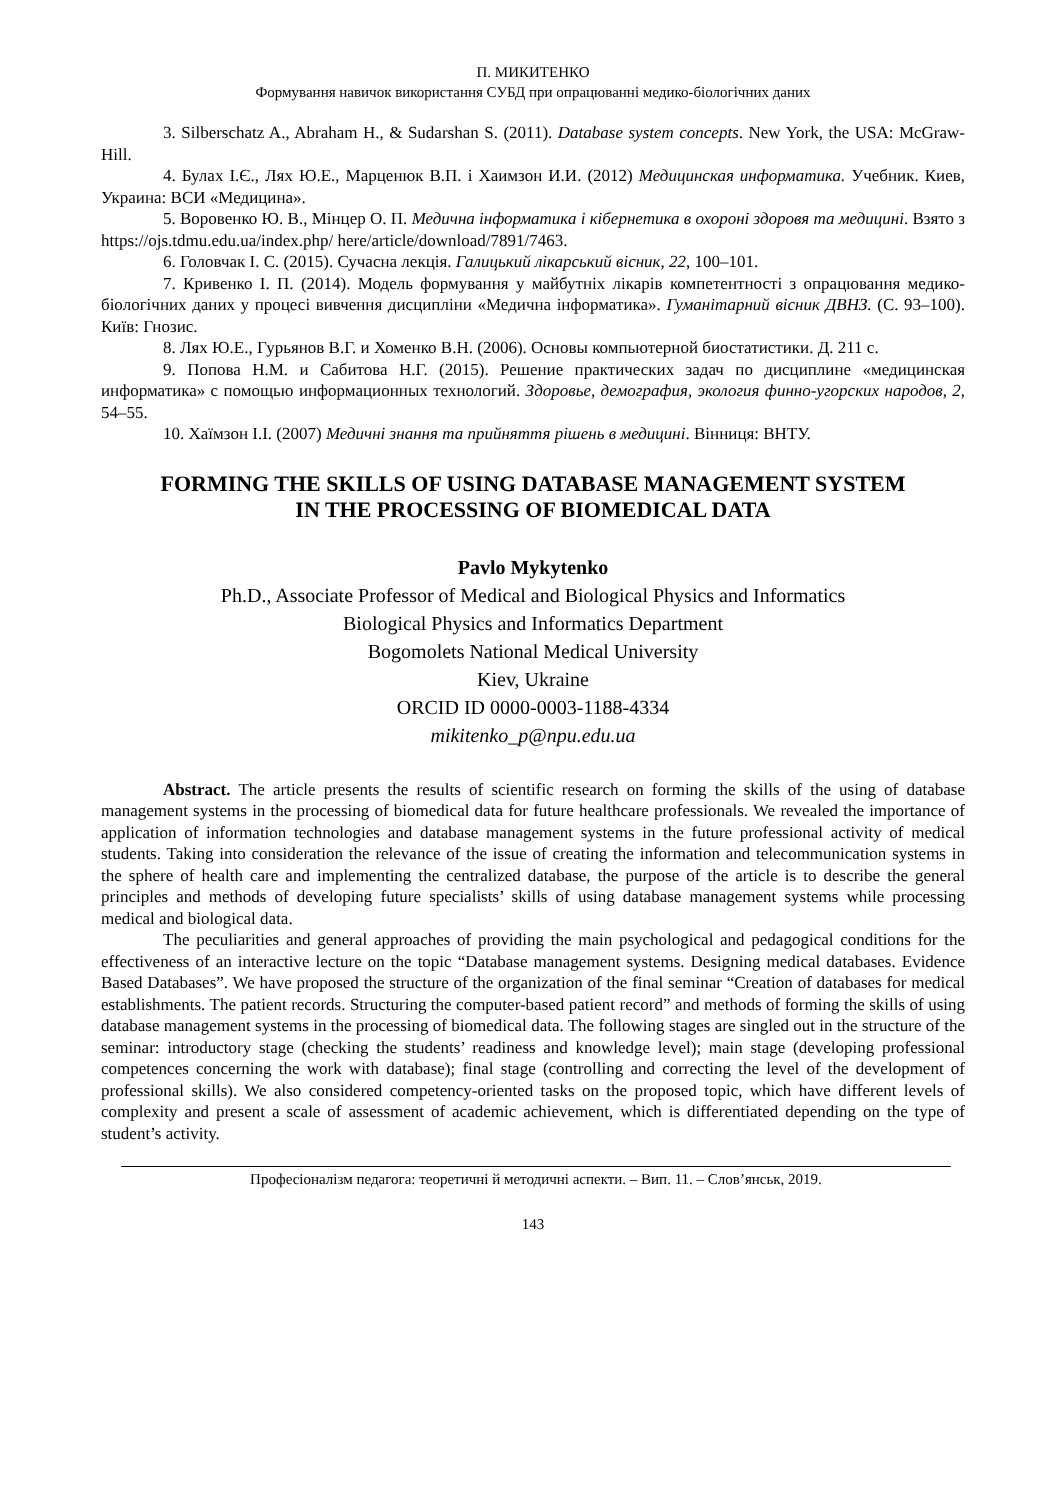П. МИКИТЕНКО
Формування навичок використання СУБД при опрацюванні медико-біологічних даних
3. Silberschatz A., Abraham H., & Sudarshan S. (2011). Database system concepts. New York, the USA: McGraw-Hill.
4. Булах І.Є., Лях Ю.Е., Марценюк В.П. і Хаимзон И.И. (2012) Медицинская информатика. Учебник. Киев, Украина: ВСИ «Медицина».
5. Воровенко Ю. В., Мінцер О. П. Медична інформатика і кібернетика в охороні здоровя та медицині. Взято з https://ojs.tdmu.edu.ua/index.php/ here/article/download/7891/7463.
6. Головчак І. С. (2015). Сучасна лекція. Галицький лікарський вісник, 22, 100–101.
7. Кривенко І. П. (2014). Модель формування у майбутніх лікарів компетентності з опрацювання медико-біологічних даних у процесі вивчення дисципліни «Медична інформатика». Гуманітарний вісник ДВНЗ. (С. 93–100). Київ: Гнозис.
8. Лях Ю.Е., Гурьянов В.Г. и Хоменко В.Н. (2006). Основы компьютерной биостатистики. Д. 211 с.
9. Попова Н.М. и Сабитова Н.Г. (2015). Решение практических задач по дисциплине «медицинская информатика» с помощью информационных технологий. Здоровье, демография, экология финно-угорских народов, 2, 54–55.
10. Хаїмзон І.І. (2007) Медичні знання та прийняття рішень в медицині. Вінниця: ВНТУ.
FORMING THE SKILLS OF USING DATABASE MANAGEMENT SYSTEM
IN THE PROCESSING OF BIOMEDICAL DATA
Pavlo Mykytenko
Ph.D., Associate Professor of Medical and Biological Physics and Informatics
Biological Physics and Informatics Department
Bogomolets National Medical University
Kiev, Ukraine
ORCID ID 0000-0003-1188-4334
mikitenko_p@npu.edu.ua
Abstract. The article presents the results of scientific research on forming the skills of the using of database management systems in the processing of biomedical data for future healthcare professionals. We revealed the importance of application of information technologies and database management systems in the future professional activity of medical students. Taking into consideration the relevance of the issue of creating the information and telecommunication systems in the sphere of health care and implementing the centralized database, the purpose of the article is to describe the general principles and methods of developing future specialists’ skills of using database management systems while processing medical and biological data.
The peculiarities and general approaches of providing the main psychological and pedagogical conditions for the effectiveness of an interactive lecture on the topic “Database management systems. Designing medical databases. Evidence Based Databases”. We have proposed the structure of the organization of the final seminar “Creation of databases for medical establishments. The patient records. Structuring the computer-based patient record” and methods of forming the skills of using database management systems in the processing of biomedical data. The following stages are singled out in the structure of the seminar: introductory stage (checking the students’ readiness and knowledge level); main stage (developing professional competences concerning the work with database); final stage (controlling and correcting the level of the development of professional skills). We also considered competency-oriented tasks on the proposed topic, which have different levels of complexity and present a scale of assessment of academic achievement, which is differentiated depending on the type of student’s activity.
Професіоналізм педагога: теоретичні й методичні аспекти. – Вип. 11. – Слов’янськ, 2019.
143